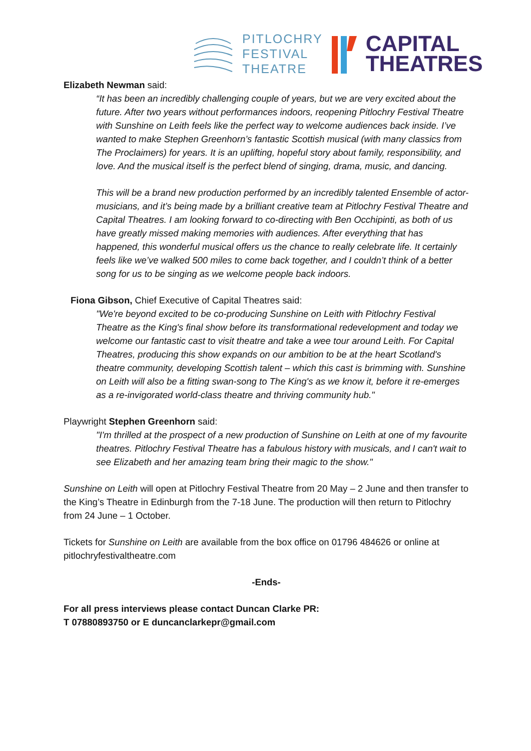PITLOCHRY
FESTIVAL
THEATRE
CAPITAL
THEATRES
Elizabeth Newman said:
“It has been an incredibly challenging couple of years, but we are very excited about the future. After two years without performances indoors, reopening Pitlochry Festival Theatre with Sunshine on Leith feels like the perfect way to welcome audiences back inside. I’ve wanted to make Stephen Greenhorn’s fantastic Scottish musical (with many classics from The Proclaimers) for years. It is an uplifting, hopeful story about family, responsibility, and love. And the musical itself is the perfect blend of singing, drama, music, and dancing.
This will be a brand new production performed by an incredibly talented Ensemble of actor-musicians, and it’s being made by a brilliant creative team at Pitlochry Festival Theatre and Capital Theatres. I am looking forward to co-directing with Ben Occhipinti, as both of us have greatly missed making memories with audiences. After everything that has happened, this wonderful musical offers us the chance to really celebrate life. It certainly feels like we’ve walked 500 miles to come back together, and I couldn’t think of a better song for us to be singing as we welcome people back indoors.
Fiona Gibson, Chief Executive of Capital Theatres said:
"We're beyond excited to be co-producing Sunshine on Leith with Pitlochry Festival Theatre as the King's final show before its transformational redevelopment and today we welcome our fantastic cast to visit theatre and take a wee tour around Leith. For Capital Theatres, producing this show expands on our ambition to be at the heart Scotland's theatre community, developing Scottish talent – which this cast is brimming with. Sunshine on Leith will also be a fitting swan-song to The King's as we know it, before it re-emerges as a re-invigorated world-class theatre and thriving community hub."
Playwright Stephen Greenhorn said:
"I'm thrilled at the prospect of a new production of Sunshine on Leith at one of my favourite theatres. Pitlochry Festival Theatre has a fabulous history with musicals, and I can't wait to see Elizabeth and her amazing team bring their magic to the show."
Sunshine on Leith will open at Pitlochry Festival Theatre from 20 May – 2 June and then transfer to the King’s Theatre in Edinburgh from the 7-18 June. The production will then return to Pitlochry from 24 June – 1 October.
Tickets for Sunshine on Leith are available from the box office on 01796 484626 or online at pitlochryfestivaltheatre.com
-Ends-
For all press interviews please contact Duncan Clarke PR:
T 07880893750 or E duncanclarkepr@gmail.com